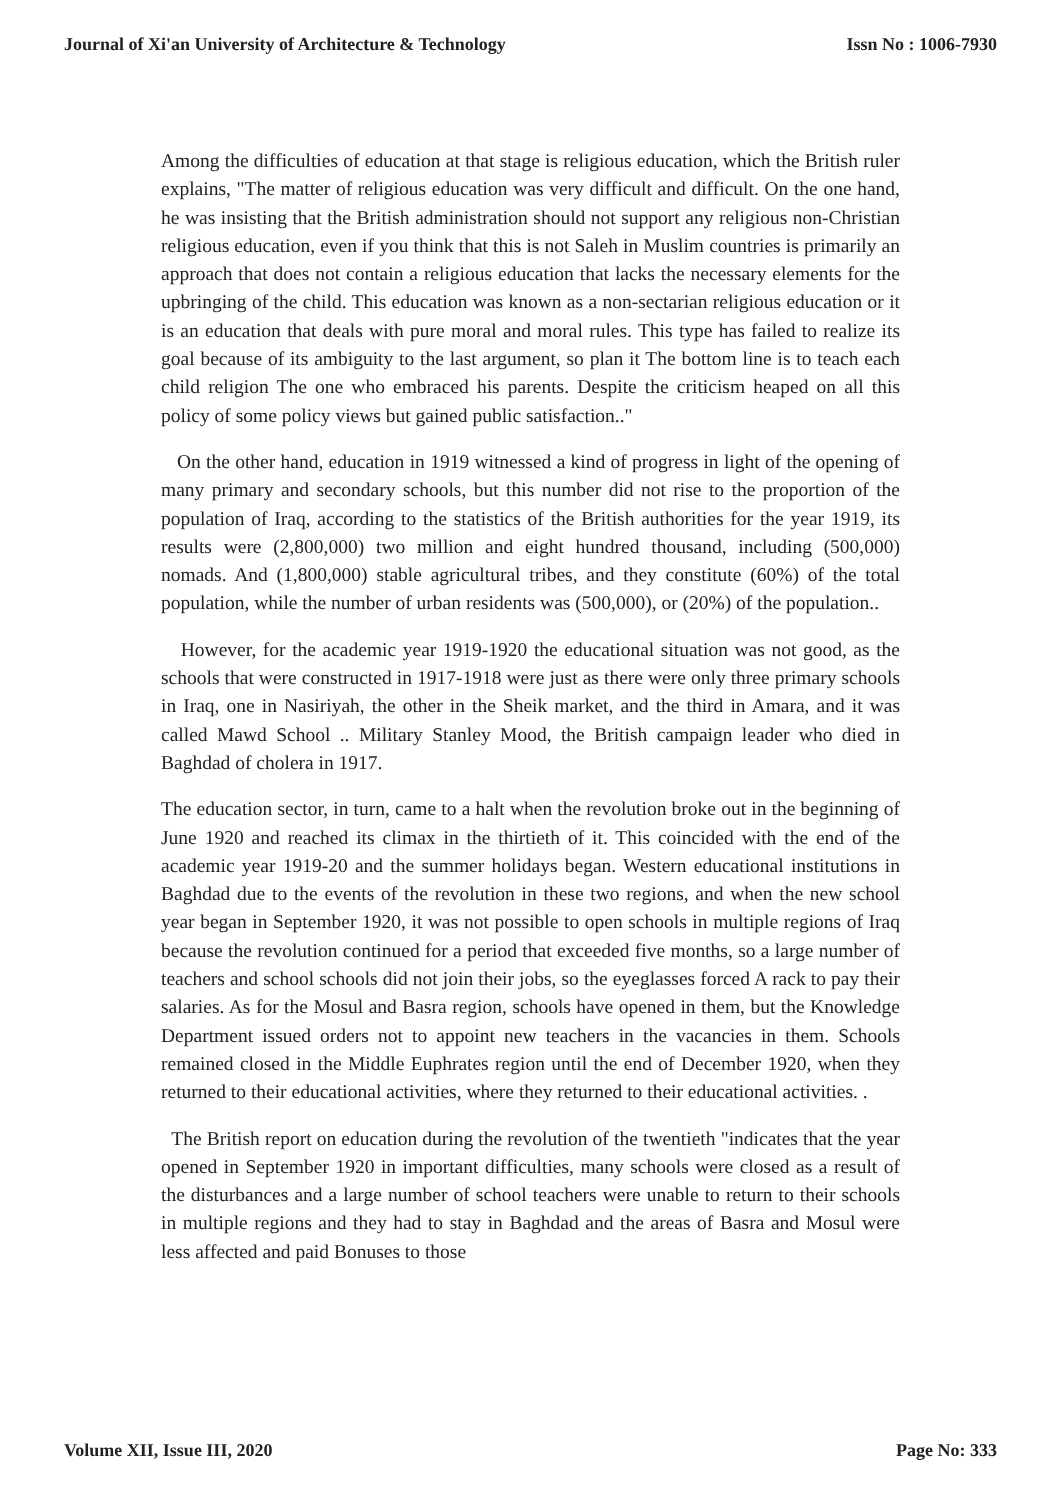Journal of Xi'an University of Architecture & Technology Issn No : 1006-7930
Among the difficulties of education at that stage is religious education, which the British ruler explains, "The matter of religious education was very difficult and difficult. On the one hand, he was insisting that the British administration should not support any religious non-Christian religious education, even if you think that this is not Saleh in Muslim countries is primarily an approach that does not contain a religious education that lacks the necessary elements for the upbringing of the child. This education was known as a non-sectarian religious education or it is an education that deals with pure moral and moral rules. This type has failed to realize its goal because of its ambiguity to the last argument, so plan it The bottom line is to teach each child religion The one who embraced his parents. Despite the criticism heaped on all this policy of some policy views but gained public satisfaction.."
On the other hand, education in 1919 witnessed a kind of progress in light of the opening of many primary and secondary schools, but this number did not rise to the proportion of the population of Iraq, according to the statistics of the British authorities for the year 1919, its results were (2,800,000) two million and eight hundred thousand, including (500,000) nomads. And (1,800,000) stable agricultural tribes, and they constitute (60%) of the total population, while the number of urban residents was (500,000), or (20%) of the population..
However, for the academic year 1919-1920 the educational situation was not good, as the schools that were constructed in 1917-1918 were just as there were only three primary schools in Iraq, one in Nasiriyah, the other in the Sheik market, and the third in Amara, and it was called Mawd School .. Military Stanley Mood, the British campaign leader who died in Baghdad of cholera in 1917.
The education sector, in turn, came to a halt when the revolution broke out in the beginning of June 1920 and reached its climax in the thirtieth of it. This coincided with the end of the academic year 1919-20 and the summer holidays began. Western educational institutions in Baghdad due to the events of the revolution in these two regions, and when the new school year began in September 1920, it was not possible to open schools in multiple regions of Iraq because the revolution continued for a period that exceeded five months, so a large number of teachers and school schools did not join their jobs, so the eyeglasses forced A rack to pay their salaries. As for the Mosul and Basra region, schools have opened in them, but the Knowledge Department issued orders not to appoint new teachers in the vacancies in them. Schools remained closed in the Middle Euphrates region until the end of December 1920, when they returned to their educational activities, where they returned to their educational activities. .
The British report on education during the revolution of the twentieth "indicates that the year opened in September 1920 in important difficulties, many schools were closed as a result of the disturbances and a large number of school teachers were unable to return to their schools in multiple regions and they had to stay in Baghdad and the areas of Basra and Mosul were less affected and paid Bonuses to those
Volume XII, Issue III, 2020 Page No: 333